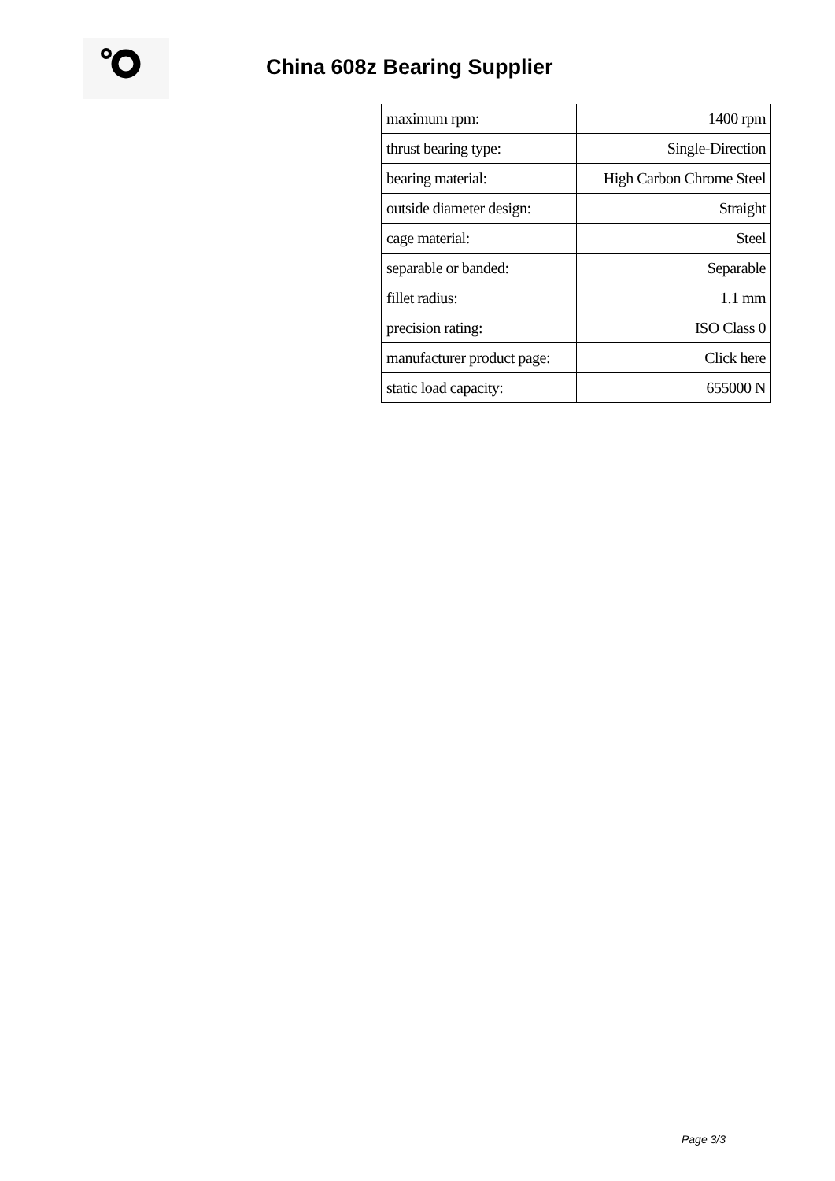China 608z Bearing Supplier
| maximum rpm: | 1400 rpm |
| thrust bearing type: | Single-Direction |
| bearing material: | High Carbon Chrome Steel |
| outside diameter design: | Straight |
| cage material: | Steel |
| separable or banded: | Separable |
| fillet radius: | 1.1 mm |
| precision rating: | ISO Class 0 |
| manufacturer product page: | Click here |
| static load capacity: | 655000 N |
Page 3/3